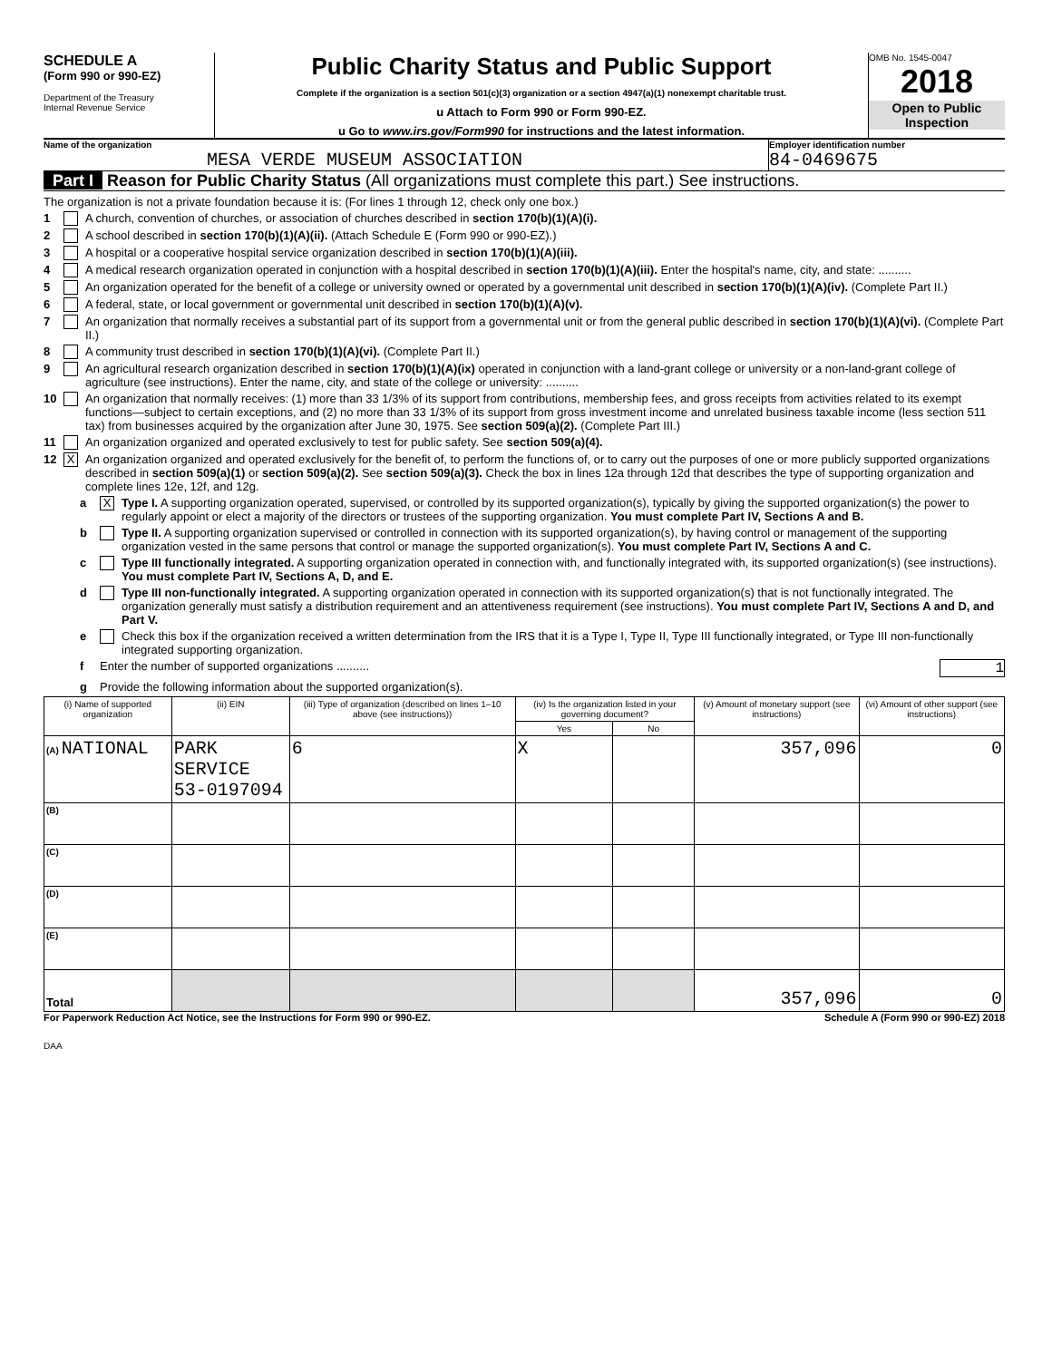SCHEDULE A
(Form 990 or 990-EZ)
Department of the Treasury
Internal Revenue Service
Public Charity Status and Public Support
Complete if the organization is a section 501(c)(3) organization or a section 4947(a)(1) nonexempt charitable trust.
u Attach to Form 990 or Form 990-EZ.
u Go to www.irs.gov/Form990 for instructions and the latest information.
OMB No. 1545-0047
2018
Open to Public
Inspection
Name of the organization
MESA VERDE MUSEUM ASSOCIATION
Employer identification number
84-0469675
Part I Reason for Public Charity Status (All organizations must complete this part.) See instructions.
The organization is not a private foundation because it is: (For lines 1 through 12, check only one box.)
1 A church, convention of churches, or association of churches described in section 170(b)(1)(A)(i).
2 A school described in section 170(b)(1)(A)(ii). (Attach Schedule E (Form 990 or 990-EZ).)
3 A hospital or a cooperative hospital service organization described in section 170(b)(1)(A)(iii).
4 A medical research organization operated in conjunction with a hospital described in section 170(b)(1)(A)(iii). Enter the hospital's name, city, and state: ..........
5 An organization operated for the benefit of a college or university owned or operated by a governmental unit described in section 170(b)(1)(A)(iv). (Complete Part II.)
6 A federal, state, or local government or governmental unit described in section 170(b)(1)(A)(v).
7 An organization that normally receives a substantial part of its support from a governmental unit or from the general public described in section 170(b)(1)(A)(vi). (Complete Part II.)
8 A community trust described in section 170(b)(1)(A)(vi). (Complete Part II.)
9 An agricultural research organization described in section 170(b)(1)(A)(ix) operated in conjunction with a land-grant college or university or a non-land-grant college of agriculture (see instructions). Enter the name, city, and state of the college or university: ..........
10 An organization that normally receives: (1) more than 33 1/3% of its support from contributions, membership fees, and gross receipts from activities related to its exempt functions—subject to certain exceptions, and (2) no more than 33 1/3% of its support from gross investment income and unrelated business taxable income (less section 511 tax) from businesses acquired by the organization after June 30, 1975. See section 509(a)(2). (Complete Part III.)
11 An organization organized and operated exclusively to test for public safety. See section 509(a)(4).
12 X An organization organized and operated exclusively for the benefit of, to perform the functions of, or to carry out the purposes of one or more publicly supported organizations described in section 509(a)(1) or section 509(a)(2). See section 509(a)(3). Check the box in lines 12a through 12d that describes the type of supporting organization and complete lines 12e, 12f, and 12g.
a X Type I. A supporting organization operated, supervised, or controlled by its supported organization(s), typically by giving the supported organization(s) the power to regularly appoint or elect a majority of the directors or trustees of the supporting organization. You must complete Part IV, Sections A and B.
b Type II. A supporting organization supervised or controlled in connection with its supported organization(s), by having control or management of the supporting organization vested in the same persons that control or manage the supported organization(s). You must complete Part IV, Sections A and C.
c Type III functionally integrated. A supporting organization operated in connection with, and functionally integrated with, its supported organization(s) (see instructions). You must complete Part IV, Sections A, D, and E.
d Type III non-functionally integrated. A supporting organization operated in connection with its supported organization(s) that is not functionally integrated. The organization generally must satisfy a distribution requirement and an attentiveness requirement (see instructions). You must complete Part IV, Sections A and D, and Part V.
e Check this box if the organization received a written determination from the IRS that it is a Type I, Type II, Type III functionally integrated, or Type III non-functionally integrated supporting organization.
f Enter the number of supported organizations .......... 1
g Provide the following information about the supported organization(s).
| (i) Name of supported organization | (ii) EIN | (iii) Type of organization (described on lines 1–10 above (see instructions)) | (iv) Is the organization listed in your governing document? | | (v) Amount of monetary support (see instructions) | (vi) Amount of other support (see instructions) |
| --- | --- | --- | --- | --- | --- | --- |
| | | | Yes | No | | |
| (A) NATIONAL | PARK SERVICE 53-0197094 | 6 | X | | 357,096 | 0 |
| (B) | | | | | | |
| (C) | | | | | | |
| (D) | | | | | | |
| (E) | | | | | | |
| Total | | | | | 357,096 | 0 |
For Paperwork Reduction Act Notice, see the Instructions for Form 990 or 990-EZ. Schedule A (Form 990 or 990-EZ) 2018
DAA